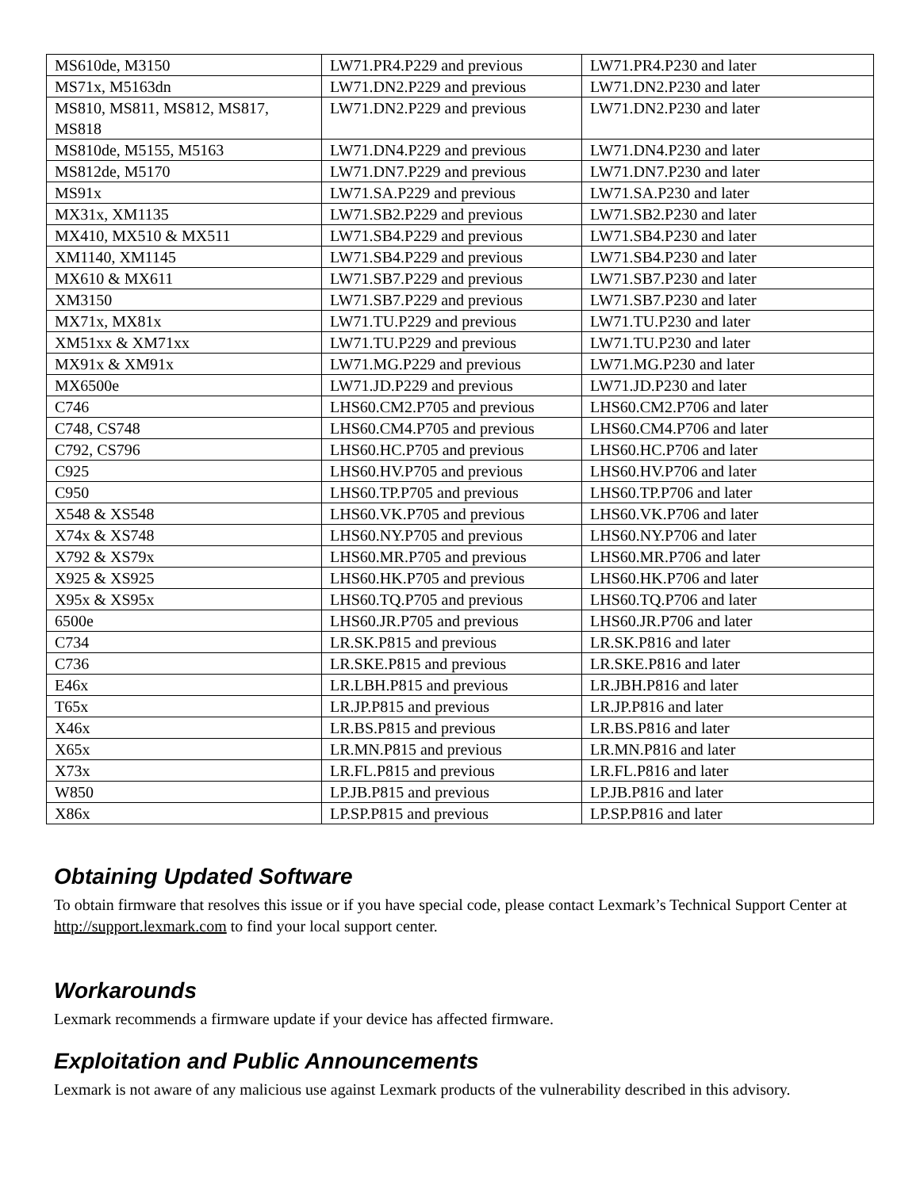| MS610de, M3150 | LW71.PR4.P229 and previous | LW71.PR4.P230 and later |
| MS71x, M5163dn | LW71.DN2.P229 and previous | LW71.DN2.P230 and later |
| MS810, MS811, MS812, MS817, MS818 | LW71.DN2.P229 and previous | LW71.DN2.P230 and later |
| MS810de, M5155, M5163 | LW71.DN4.P229 and previous | LW71.DN4.P230 and later |
| MS812de, M5170 | LW71.DN7.P229 and previous | LW71.DN7.P230 and later |
| MS91x | LW71.SA.P229 and previous | LW71.SA.P230 and later |
| MX31x, XM1135 | LW71.SB2.P229 and previous | LW71.SB2.P230 and later |
| MX410, MX510 & MX511 | LW71.SB4.P229 and previous | LW71.SB4.P230 and later |
| XM1140, XM1145 | LW71.SB4.P229 and previous | LW71.SB4.P230 and later |
| MX610 & MX611 | LW71.SB7.P229 and previous | LW71.SB7.P230 and later |
| XM3150 | LW71.SB7.P229 and previous | LW71.SB7.P230 and later |
| MX71x, MX81x | LW71.TU.P229 and previous | LW71.TU.P230 and later |
| XM51xx & XM71xx | LW71.TU.P229 and previous | LW71.TU.P230 and later |
| MX91x & XM91x | LW71.MG.P229 and previous | LW71.MG.P230 and later |
| MX6500e | LW71.JD.P229 and previous | LW71.JD.P230 and later |
| C746 | LHS60.CM2.P705 and previous | LHS60.CM2.P706 and later |
| C748, CS748 | LHS60.CM4.P705 and previous | LHS60.CM4.P706 and later |
| C792, CS796 | LHS60.HC.P705 and previous | LHS60.HC.P706 and later |
| C925 | LHS60.HV.P705 and previous | LHS60.HV.P706 and later |
| C950 | LHS60.TP.P705 and previous | LHS60.TP.P706 and later |
| X548 & XS548 | LHS60.VK.P705 and previous | LHS60.VK.P706 and later |
| X74x & XS748 | LHS60.NY.P705 and previous | LHS60.NY.P706 and later |
| X792 & XS79x | LHS60.MR.P705 and previous | LHS60.MR.P706 and later |
| X925 & XS925 | LHS60.HK.P705 and previous | LHS60.HK.P706 and later |
| X95x & XS95x | LHS60.TQ.P705 and previous | LHS60.TQ.P706 and later |
| 6500e | LHS60.JR.P705 and previous | LHS60.JR.P706 and later |
| C734 | LR.SK.P815 and previous | LR.SK.P816 and later |
| C736 | LR.SKE.P815 and previous | LR.SKE.P816 and later |
| E46x | LR.LBH.P815 and previous | LR.JBH.P816 and later |
| T65x | LR.JP.P815 and previous | LR.JP.P816 and later |
| X46x | LR.BS.P815 and previous | LR.BS.P816 and later |
| X65x | LR.MN.P815 and previous | LR.MN.P816 and later |
| X73x | LR.FL.P815 and previous | LR.FL.P816 and later |
| W850 | LP.JB.P815 and previous | LP.JB.P816 and later |
| X86x | LP.SP.P815 and previous | LP.SP.P816 and later |
Obtaining Updated Software
To obtain firmware that resolves this issue or if you have special code, please contact Lexmark’s Technical Support Center at http://support.lexmark.com to find your local support center.
Workarounds
Lexmark recommends a firmware update if your device has affected firmware.
Exploitation and Public Announcements
Lexmark is not aware of any malicious use against Lexmark products of the vulnerability described in this advisory.